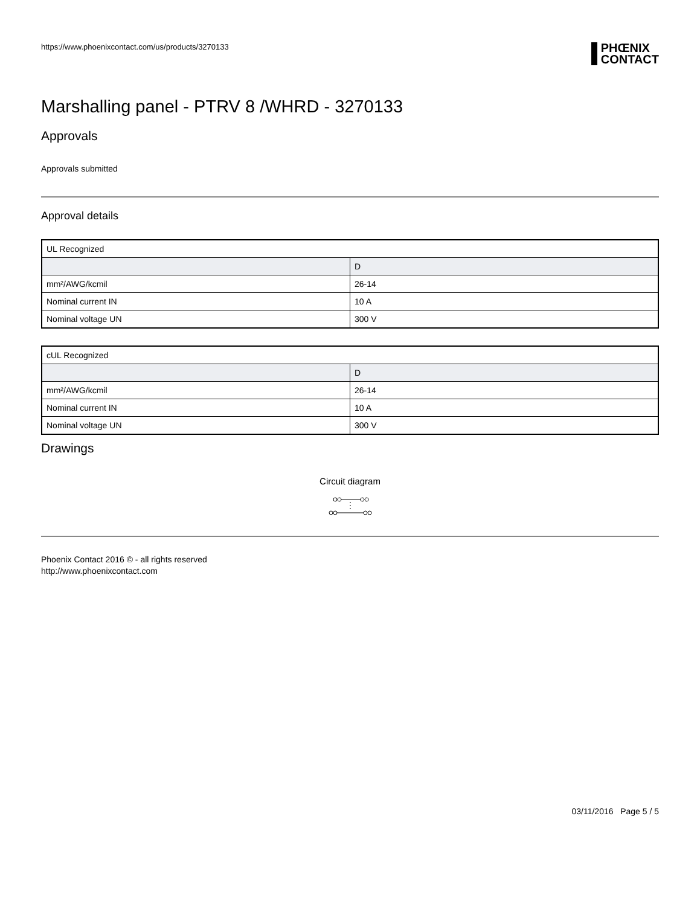https://www.phoenixcontact.com/us/products/3270133
PHŒNIX
CONTACT
Marshalling panel - PTRV 8 /WHRD - 3270133
Approvals
Approvals submitted
Approval details
| UL Recognized | |
| | D |
| mm²/AWG/kcmil | 26-14 |
| Nominal current IN | 10 A |
| Nominal voltage UN | 300 V |
| cUL Recognized | |
| | D |
| mm²/AWG/kcmil | 26-14 |
| Nominal current IN | 10 A |
| Nominal voltage UN | 300 V |
Drawings
Circuit diagram
Phoenix Contact 2016 © - all rights reserved
http://www.phoenixcontact.com
03/11/2016 Page 5 / 5